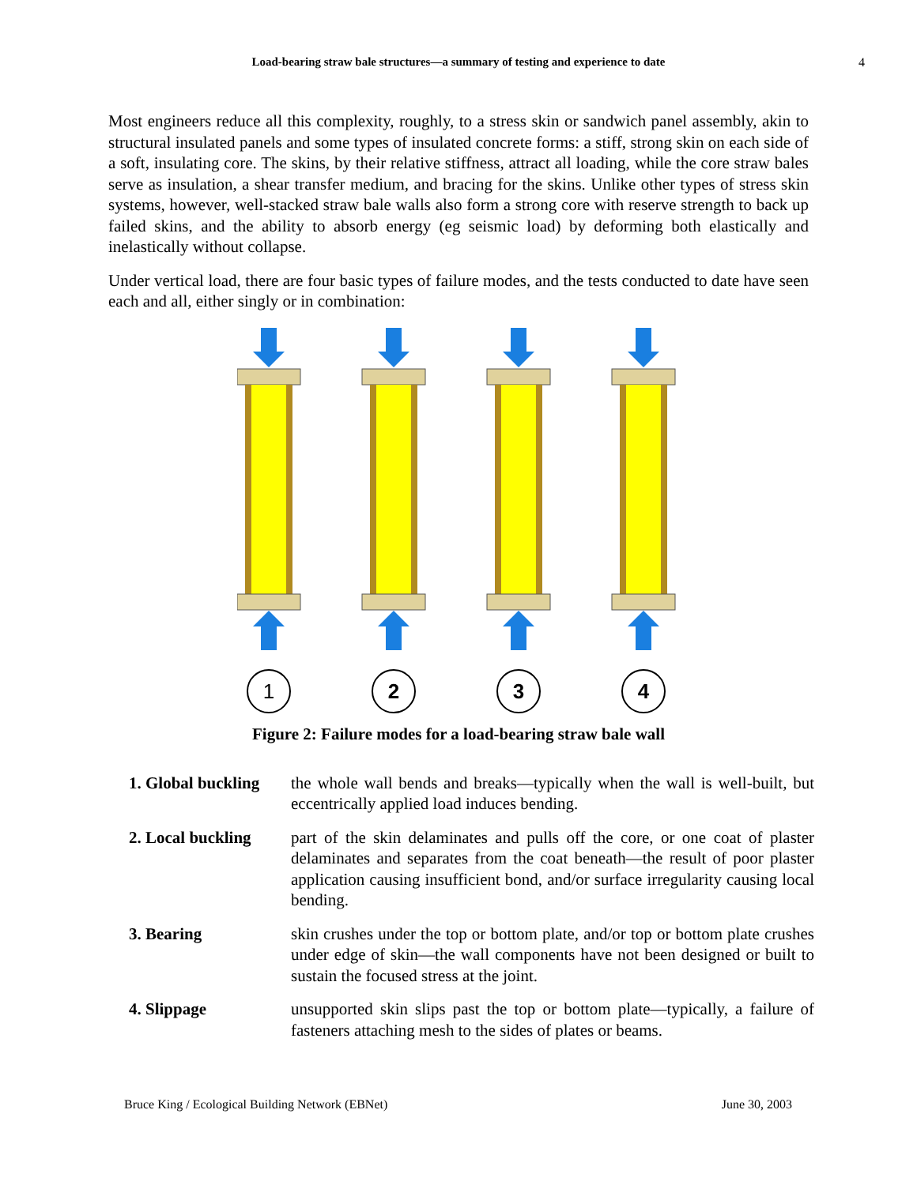Load-bearing straw bale structures—a summary of testing and experience to date 4
Most engineers reduce all this complexity, roughly, to a stress skin or sandwich panel assembly, akin to structural insulated panels and some types of insulated concrete forms: a stiff, strong skin on each side of a soft, insulating core. The skins, by their relative stiffness, attract all loading, while the core straw bales serve as insulation, a shear transfer medium, and bracing for the skins. Unlike other types of stress skin systems, however, well-stacked straw bale walls also form a strong core with reserve strength to back up failed skins, and the ability to absorb energy (eg seismic load) by deforming both elastically and inelastically without collapse.
Under vertical load, there are four basic types of failure modes, and the tests conducted to date have seen each and all, either singly or in combination:
1
2
3
4
Figure 2: Failure modes for a load-bearing straw bale wall
| 1. Global buckling | the whole wall bends and breaks—typically when the wall is well-built, but eccentrically applied load induces bending. |
| 2. Local buckling | part of the skin delaminates and pulls off the core, or one coat of plaster delaminates and separates from the coat beneath—the result of poor plaster application causing insufficient bond, and/or surface irregularity causing local bending. |
| 3. Bearing | skin crushes under the top or bottom plate, and/or top or bottom plate crushes under edge of skin—the wall components have not been designed or built to sustain the focused stress at the joint. |
| 4. Slippage | unsupported skin slips past the top or bottom plate—typically, a failure of fasteners attaching mesh to the sides of plates or beams. |
Bruce King / Ecological Building Network (EBNet) June 30, 2003